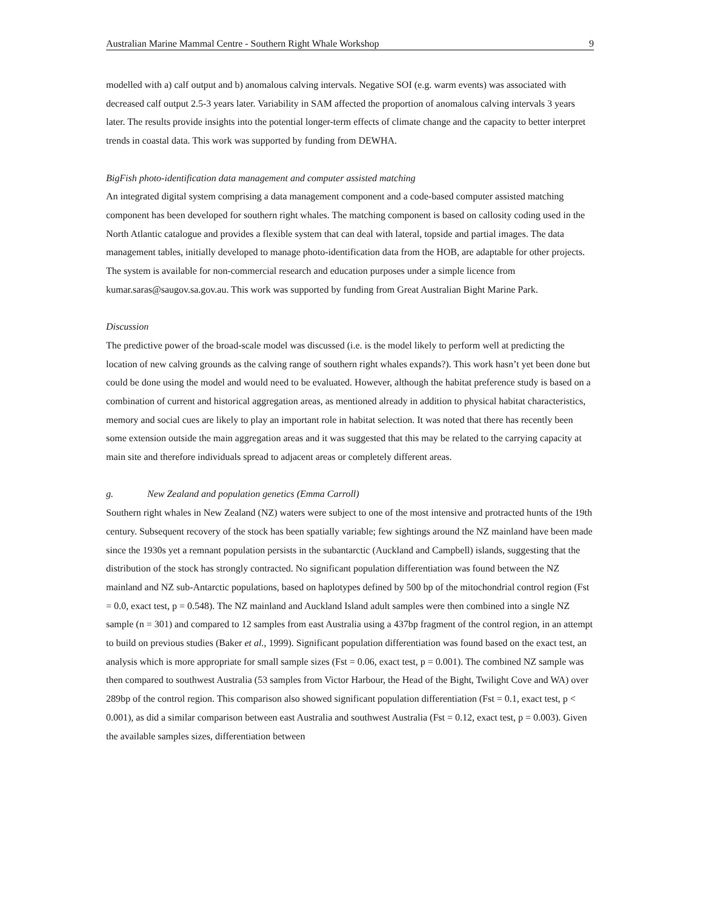Australian Marine Mammal Centre - Southern Right Whale Workshop 9
modelled with a) calf output and b) anomalous calving intervals. Negative SOI (e.g. warm events) was associated with decreased calf output 2.5-3 years later. Variability in SAM affected the proportion of anomalous calving intervals 3 years later. The results provide insights into the potential longer-term effects of climate change and the capacity to better interpret trends in coastal data. This work was supported by funding from DEWHA.
BigFish photo-identification data management and computer assisted matching
An integrated digital system comprising a data management component and a code-based computer assisted matching component has been developed for southern right whales. The matching component is based on callosity coding used in the North Atlantic catalogue and provides a flexible system that can deal with lateral, topside and partial images. The data management tables, initially developed to manage photo-identification data from the HOB, are adaptable for other projects. The system is available for non-commercial research and education purposes under a simple licence from kumar.saras@saugov.sa.gov.au. This work was supported by funding from Great Australian Bight Marine Park.
Discussion
The predictive power of the broad-scale model was discussed (i.e. is the model likely to perform well at predicting the location of new calving grounds as the calving range of southern right whales expands?). This work hasn’t yet been done but could be done using the model and would need to be evaluated. However, although the habitat preference study is based on a combination of current and historical aggregation areas, as mentioned already in addition to physical habitat characteristics, memory and social cues are likely to play an important role in habitat selection. It was noted that there has recently been some extension outside the main aggregation areas and it was suggested that this may be related to the carrying capacity at main site and therefore individuals spread to adjacent areas or completely different areas.
g. New Zealand and population genetics (Emma Carroll)
Southern right whales in New Zealand (NZ) waters were subject to one of the most intensive and protracted hunts of the 19th century. Subsequent recovery of the stock has been spatially variable; few sightings around the NZ mainland have been made since the 1930s yet a remnant population persists in the subantarctic (Auckland and Campbell) islands, suggesting that the distribution of the stock has strongly contracted. No significant population differentiation was found between the NZ mainland and NZ sub-Antarctic populations, based on haplotypes defined by 500 bp of the mitochondrial control region (Fst = 0.0, exact test, p = 0.548). The NZ mainland and Auckland Island adult samples were then combined into a single NZ sample (n = 301) and compared to 12 samples from east Australia using a 437bp fragment of the control region, in an attempt to build on previous studies (Baker et al., 1999). Significant population differentiation was found based on the exact test, an analysis which is more appropriate for small sample sizes (Fst = 0.06, exact test, p = 0.001). The combined NZ sample was then compared to southwest Australia (53 samples from Victor Harbour, the Head of the Bight, Twilight Cove and WA) over 289bp of the control region. This comparison also showed significant population differentiation (Fst = 0.1, exact test, p < 0.001), as did a similar comparison between east Australia and southwest Australia (Fst = 0.12, exact test, p = 0.003). Given the available samples sizes, differentiation between